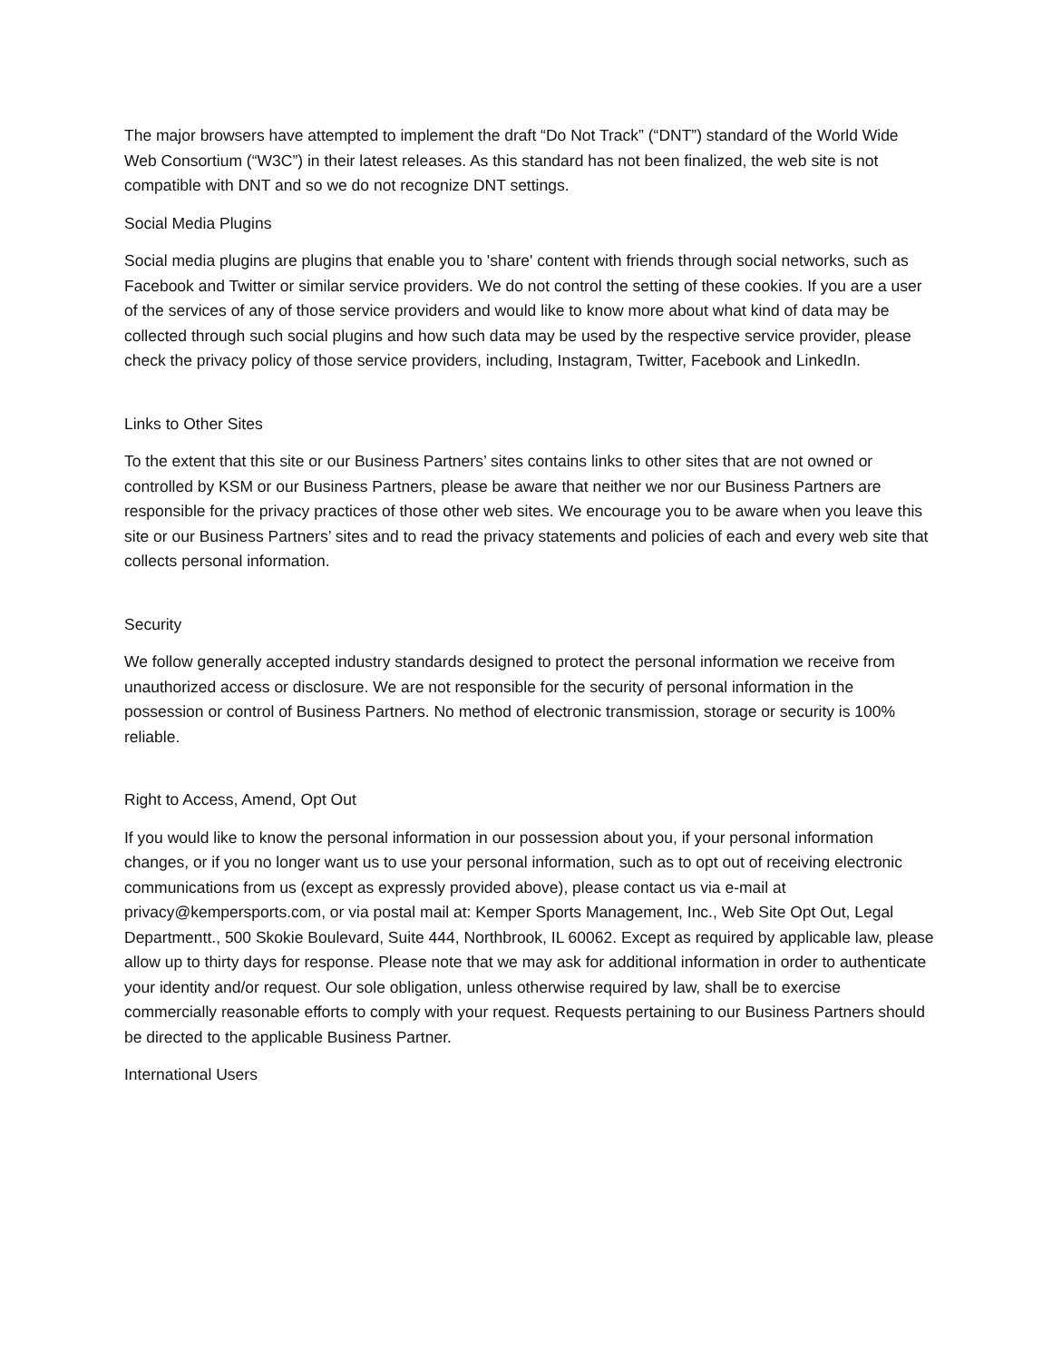The major browsers have attempted to implement the draft “Do Not Track” (“DNT”) standard of the World Wide Web Consortium (“W3C”) in their latest releases. As this standard has not been finalized, the web site is not compatible with DNT and so we do not recognize DNT settings.
Social Media Plugins
Social media plugins are plugins that enable you to 'share' content with friends through social networks, such as Facebook and Twitter or similar service providers. We do not control the setting of these cookies. If you are a user of the services of any of those service providers and would like to know more about what kind of data may be collected through such social plugins and how such data may be used by the respective service provider, please check the privacy policy of those service providers, including, Instagram, Twitter, Facebook and LinkedIn.
Links to Other Sites
To the extent that this site or our Business Partners’ sites contains links to other sites that are not owned or controlled by KSM or our Business Partners, please be aware that neither we nor our Business Partners are responsible for the privacy practices of those other web sites. We encourage you to be aware when you leave this site or our Business Partners’ sites and to read the privacy statements and policies of each and every web site that collects personal information.
Security
We follow generally accepted industry standards designed to protect the personal information we receive from unauthorized access or disclosure. We are not responsible for the security of personal information in the possession or control of Business Partners. No method of electronic transmission, storage or security is 100% reliable.
Right to Access, Amend, Opt Out
If you would like to know the personal information in our possession about you, if your personal information changes, or if you no longer want us to use your personal information, such as to opt out of receiving electronic communications from us (except as expressly provided above), please contact us via e-mail at privacy@kempersports.com, or via postal mail at: Kemper Sports Management, Inc., Web Site Opt Out, Legal Departmentt., 500 Skokie Boulevard, Suite 444, Northbrook, IL 60062. Except as required by applicable law, please allow up to thirty days for response. Please note that we may ask for additional information in order to authenticate your identity and/or request. Our sole obligation, unless otherwise required by law, shall be to exercise commercially reasonable efforts to comply with your request. Requests pertaining to our Business Partners should be directed to the applicable Business Partner.
International Users